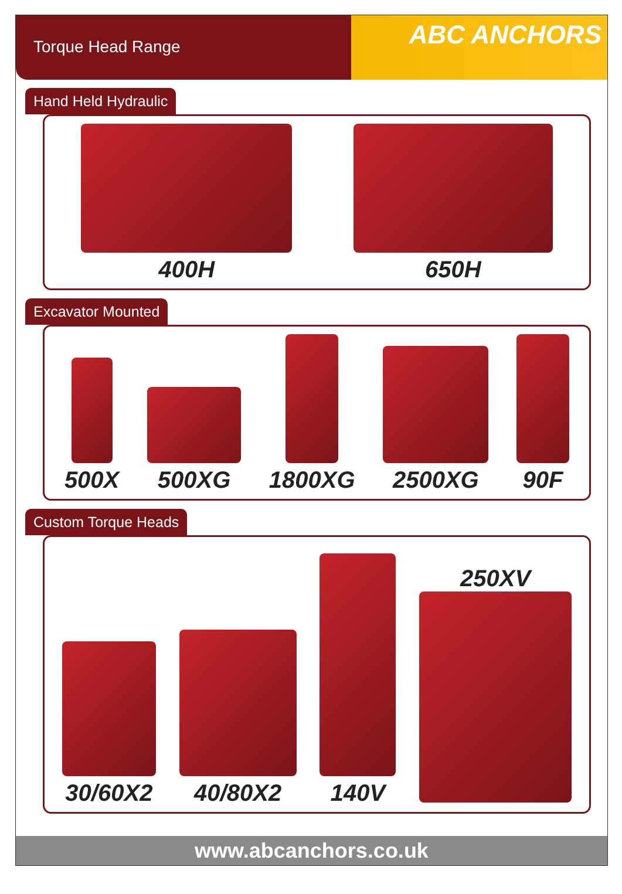Torque Head Range
ABC ANCHORS
Hand Held Hydraulic
400H
650H
Excavator Mounted
500X
500XG
1800XG
2500XG
90F
Custom Torque Heads
30/60X2
40/80X2
140V
250XV
www.abcanchors.co.uk